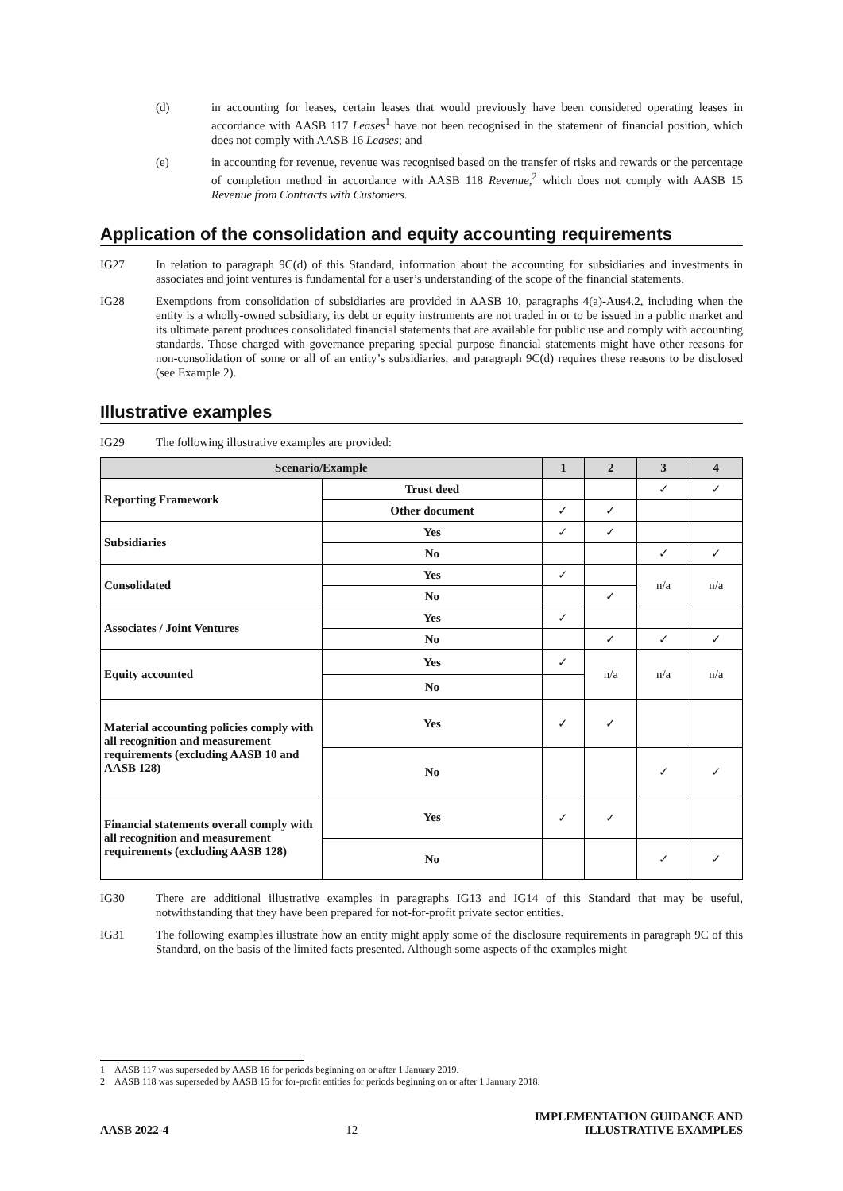(d) in accounting for leases, certain leases that would previously have been considered operating leases in accordance with AASB 117 Leases<sup>1</sup> have not been recognised in the statement of financial position, which does not comply with AASB 16 Leases; and
(e) in accounting for revenue, revenue was recognised based on the transfer of risks and rewards or the percentage of completion method in accordance with AASB 118 Revenue,<sup>2</sup> which does not comply with AASB 15 Revenue from Contracts with Customers.
Application of the consolidation and equity accounting requirements
IG27 In relation to paragraph 9C(d) of this Standard, information about the accounting for subsidiaries and investments in associates and joint ventures is fundamental for a user’s understanding of the scope of the financial statements.
IG28 Exemptions from consolidation of subsidiaries are provided in AASB 10, paragraphs 4(a)-Aus4.2, including when the entity is a wholly-owned subsidiary, its debt or equity instruments are not traded in or to be issued in a public market and its ultimate parent produces consolidated financial statements that are available for public use and comply with accounting standards. Those charged with governance preparing special purpose financial statements might have other reasons for non-consolidation of some or all of an entity’s subsidiaries, and paragraph 9C(d) requires these reasons to be disclosed (see Example 2).
Illustrative examples
IG29 The following illustrative examples are provided:
| Scenario/Example | | 1 | 2 | 3 | 4 |
| --- | --- | --- | --- | --- | --- |
| Reporting Framework | Trust deed | | | ✓ | ✓ |
| | Other document | ✓ | ✓ | | |
| Subsidiaries | Yes | ✓ | ✓ | | |
| | No | | | ✓ | ✓ |
| Consolidated | Yes | ✓ | | n/a | n/a |
| | No | | ✓ | | |
| Associates / Joint Ventures | Yes | ✓ | | | |
| | No | | ✓ | ✓ | ✓ |
| Equity accounted | Yes | ✓ | n/a | n/a | n/a |
| | No | | | | |
| Material accounting policies comply with all recognition and measurement requirements (excluding AASB 10 and AASB 128) | Yes | ✓ | ✓ | | |
| | No | | | ✓ | ✓ |
| Financial statements overall comply with all recognition and measurement requirements (excluding AASB 128) | Yes | ✓ | ✓ | | |
| | No | | | ✓ | ✓ |
IG30 There are additional illustrative examples in paragraphs IG13 and IG14 of this Standard that may be useful, notwithstanding that they have been prepared for not-for-profit private sector entities.
IG31 The following examples illustrate how an entity might apply some of the disclosure requirements in paragraph 9C of this Standard, on the basis of the limited facts presented. Although some aspects of the examples might
1 AASB 117 was superseded by AASB 16 for periods beginning on or after 1 January 2019.
2 AASB 118 was superseded by AASB 15 for for-profit entities for periods beginning on or after 1 January 2018.
AASB 2022-4 12 IMPLEMENTATION GUIDANCE AND
ILLUSTRATIVE EXAMPLES